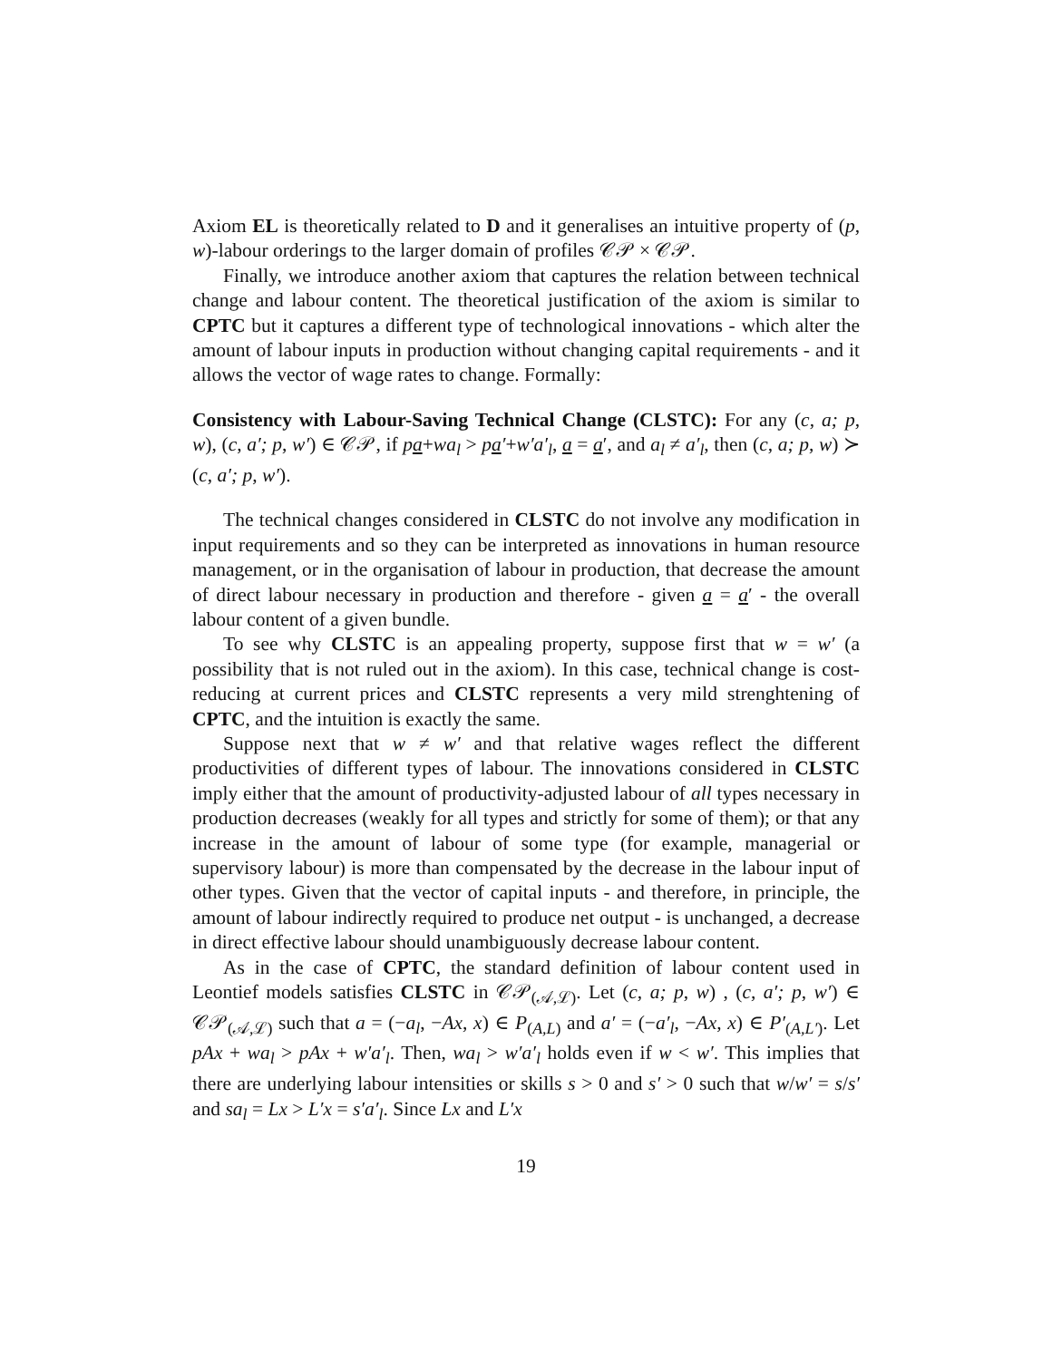Axiom EL is theoretically related to D and it generalises an intuitive property of (p, w)-labour orderings to the larger domain of profiles 𝒞𝒫 × 𝒞𝒫.
Finally, we introduce another axiom that captures the relation between technical change and labour content. The theoretical justification of the axiom is similar to CPTC but it captures a different type of technological innovations - which alter the amount of labour inputs in production without changing capital requirements - and it allows the vector of wage rates to change. Formally:
Consistency with Labour-Saving Technical Change (CLSTC): For any (c, a; p, w), (c, a′; p, w′) ∈ 𝒞𝒫, if pa+wa<sub>l</sub> > pa′+w′a′<sub>l</sub>, a = a′, and a<sub>l</sub> ≠ a′<sub>l</sub>, then (c, a; p, w) ≻ (c, a′; p, w′).
The technical changes considered in CLSTC do not involve any modification in input requirements and so they can be interpreted as innovations in human resource management, or in the organisation of labour in production, that decrease the amount of direct labour necessary in production and therefore - given a = a′ - the overall labour content of a given bundle.
To see why CLSTC is an appealing property, suppose first that w = w′ (a possibility that is not ruled out in the axiom). In this case, technical change is cost-reducing at current prices and CLSTC represents a very mild strenghtening of CPTC, and the intuition is exactly the same.
Suppose next that w ≠ w′ and that relative wages reflect the different productivities of different types of labour. The innovations considered in CLSTC imply either that the amount of productivity-adjusted labour of all types necessary in production decreases (weakly for all types and strictly for some of them); or that any increase in the amount of labour of some type (for example, managerial or supervisory labour) is more than compensated by the decrease in the labour input of other types. Given that the vector of capital inputs - and therefore, in principle, the amount of labour indirectly required to produce net output - is unchanged, a decrease in direct effective labour should unambiguously decrease labour content.
As in the case of CPTC, the standard definition of labour content used in Leontief models satisfies CLSTC in 𝒞𝒫<sub>(𝒜,ℒ)</sub>. Let (c, a; p, w) , (c, a′; p, w′) ∈ 𝒞𝒫<sub>(𝒜,ℒ)</sub> such that a = (−a<sub>l</sub>, −Ax, x) ∈ P<sub>(A,L)</sub> and a′ = (−a′<sub>l</sub>, −Ax, x) ∈ P′<sub>(A,L′)</sub>. Let pAx + wa<sub>l</sub> > pAx + w′a′<sub>l</sub>. Then, wa<sub>l</sub> > w′a′<sub>l</sub> holds even if w < w′. This implies that there are underlying labour intensities or skills s > 0 and s′ > 0 such that w/w′ = s/s′ and sa<sub>l</sub> = Lx > L′x = s′a′<sub>l</sub>. Since Lx and L′x
19